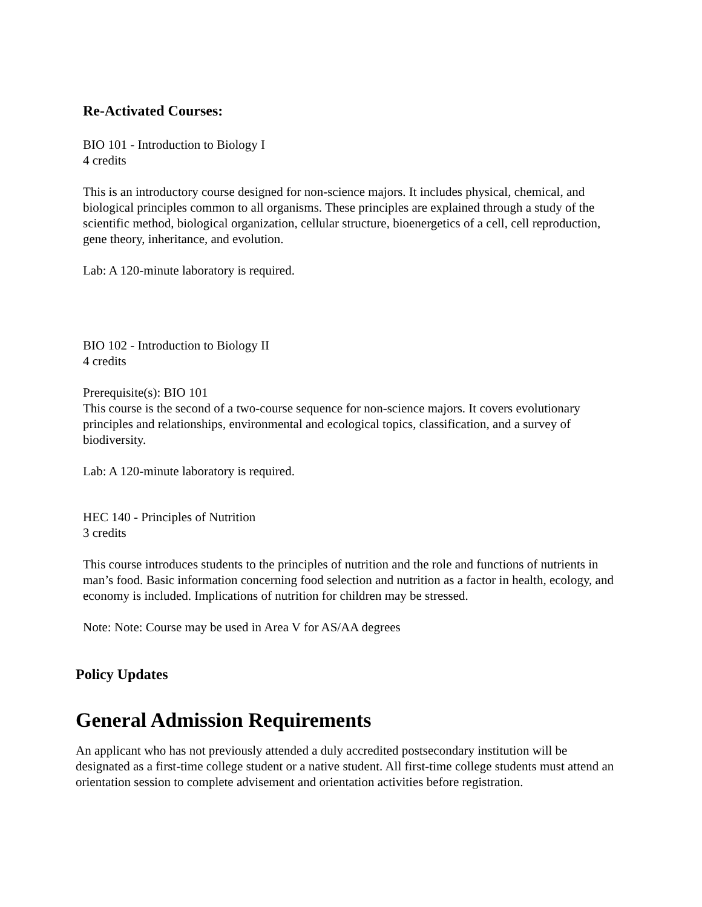Re-Activated Courses:
BIO 101 - Introduction to Biology I
4 credits
This is an introductory course designed for non-science majors. It includes physical, chemical, and biological principles common to all organisms. These principles are explained through a study of the scientific method, biological organization, cellular structure, bioenergetics of a cell, cell reproduction, gene theory, inheritance, and evolution.
Lab: A 120-minute laboratory is required.
BIO 102 - Introduction to Biology II
4 credits
Prerequisite(s): BIO 101
This course is the second of a two-course sequence for non-science majors. It covers evolutionary principles and relationships, environmental and ecological topics, classification, and a survey of biodiversity.
Lab: A 120-minute laboratory is required.
HEC 140 - Principles of Nutrition
3 credits
This course introduces students to the principles of nutrition and the role and functions of nutrients in man’s food. Basic information concerning food selection and nutrition as a factor in health, ecology, and economy is included. Implications of nutrition for children may be stressed.
Note: Note: Course may be used in Area V for AS/AA degrees
Policy Updates
General Admission Requirements
An applicant who has not previously attended a duly accredited postsecondary institution will be designated as a first-time college student or a native student. All first-time college students must attend an orientation session to complete advisement and orientation activities before registration.